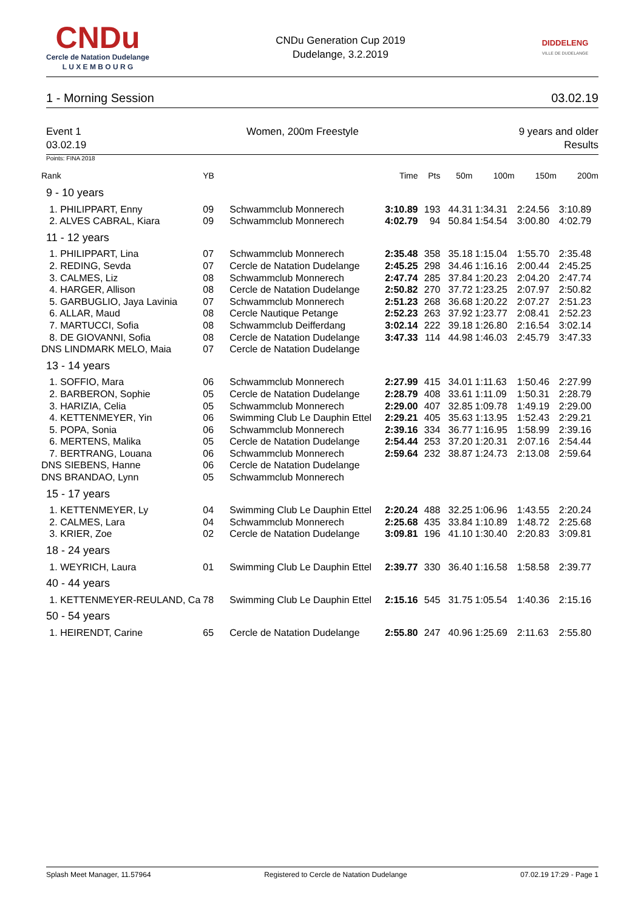CNDu
Cercle de Natation Dudelange
L U X E M B O U R G
CNDu Generation Cup 2019
Dudelange, 3.2.2019
DIDDELENG
VILLE DE DUDELANGE
1 - Morning Session 03.02.19
Event 1
03.02.19 Women, 200m Freestyle 9 years and older
Results
Points: FINA 2018
| Rank | YB | | Time | Pts | 50m | 100m | 150m | 200m |
| --- | --- | --- | --- | --- | --- | --- | --- | --- |
| 9 - 10 years | | | | | | | | |
| 1. PHILIPPART, Enny | 09 | Schwammclub Monnerech | 3:10.89 | 193 | 44.31 | 1:34.31 | 2:24.56 | 3:10.89 |
| 2. ALVES CABRAL, Kiara | 09 | Schwammclub Monnerech | 4:02.79 | 94 | 50.84 | 1:54.54 | 3:00.80 | 4:02.79 |
| 11 - 12 years | | | | | | | | |
| 1. PHILIPPART, Lina | 07 | Schwammclub Monnerech | 2:35.48 | 358 | 35.18 | 1:15.04 | 1:55.70 | 2:35.48 |
| 2. REDING, Sevda | 07 | Cercle de Natation Dudelange | 2:45.25 | 298 | 34.46 | 1:16.16 | 2:00.44 | 2:45.25 |
| 3. CALMES, Liz | 08 | Schwammclub Monnerech | 2:47.74 | 285 | 37.84 | 1:20.23 | 2:04.20 | 2:47.74 |
| 4. HARGER, Allison | 08 | Cercle de Natation Dudelange | 2:50.82 | 270 | 37.72 | 1:23.25 | 2:07.97 | 2:50.82 |
| 5. GARBUGLIO, Jaya Lavinia | 07 | Schwammclub Monnerech | 2:51.23 | 268 | 36.68 | 1:20.22 | 2:07.27 | 2:51.23 |
| 6. ALLAR, Maud | 08 | Cercle Nautique Petange | 2:52.23 | 263 | 37.92 | 1:23.77 | 2:08.41 | 2:52.23 |
| 7. MARTUCCI, Sofia | 08 | Schwammclub Deifferdang | 3:02.14 | 222 | 39.18 | 1:26.80 | 2:16.54 | 3:02.14 |
| 8. DE GIOVANNI, Sofia | 08 | Cercle de Natation Dudelange | 3:47.33 | 114 | 44.98 | 1:46.03 | 2:45.79 | 3:47.33 |
| DNS LINDMARK MELO, Maia | 07 | Cercle de Natation Dudelange | | | | | | |
| 13 - 14 years | | | | | | | | |
| 1. SOFFIO, Mara | 06 | Schwammclub Monnerech | 2:27.99 | 415 | 34.01 | 1:11.63 | 1:50.46 | 2:27.99 |
| 2. BARBERON, Sophie | 05 | Cercle de Natation Dudelange | 2:28.79 | 408 | 33.61 | 1:11.09 | 1:50.31 | 2:28.79 |
| 3. HARIZIA, Celia | 05 | Schwammclub Monnerech | 2:29.00 | 407 | 32.85 | 1:09.78 | 1:49.19 | 2:29.00 |
| 4. KETTENMEYER, Yin | 06 | Swimming Club Le Dauphin Ettel | 2:29.21 | 405 | 35.63 | 1:13.95 | 1:52.43 | 2:29.21 |
| 5. POPA, Sonia | 06 | Schwammclub Monnerech | 2:39.16 | 334 | 36.77 | 1:16.95 | 1:58.99 | 2:39.16 |
| 6. MERTENS, Malika | 05 | Cercle de Natation Dudelange | 2:54.44 | 253 | 37.20 | 1:20.31 | 2:07.16 | 2:54.44 |
| 7. BERTRANG, Louana | 06 | Schwammclub Monnerech | 2:59.64 | 232 | 38.87 | 1:24.73 | 2:13.08 | 2:59.64 |
| DNS SIEBENS, Hanne | 06 | Cercle de Natation Dudelange | | | | | | |
| DNS BRANDAO, Lynn | 05 | Schwammclub Monnerech | | | | | | |
| 15 - 17 years | | | | | | | | |
| 1. KETTENMEYER, Ly | 04 | Swimming Club Le Dauphin Ettel | 2:20.24 | 488 | 32.25 | 1:06.96 | 1:43.55 | 2:20.24 |
| 2. CALMES, Lara | 04 | Schwammclub Monnerech | 2:25.68 | 435 | 33.84 | 1:10.89 | 1:48.72 | 2:25.68 |
| 3. KRIER, Zoe | 02 | Cercle de Natation Dudelange | 3:09.81 | 196 | 41.10 | 1:30.40 | 2:20.83 | 3:09.81 |
| 18 - 24 years | | | | | | | | |
| 1. WEYRICH, Laura | 01 | Swimming Club Le Dauphin Ettel | 2:39.77 | 330 | 36.40 | 1:16.58 | 1:58.58 | 2:39.77 |
| 40 - 44 years | | | | | | | | |
| 1. KETTENMEYER-REULAND, Ca | 78 | Swimming Club Le Dauphin Ettel | 2:15.16 | 545 | 31.75 | 1:05.54 | 1:40.36 | 2:15.16 |
| 50 - 54 years | | | | | | | | |
| 1. HEIRENDT, Carine | 65 | Cercle de Natation Dudelange | 2:55.80 | 247 | 40.96 | 1:25.69 | 2:11.63 | 2:55.80 |
Splash Meet Manager, 11.57964 Registered to Cercle de Natation Dudelange 07.02.19 17:29 - Page 1